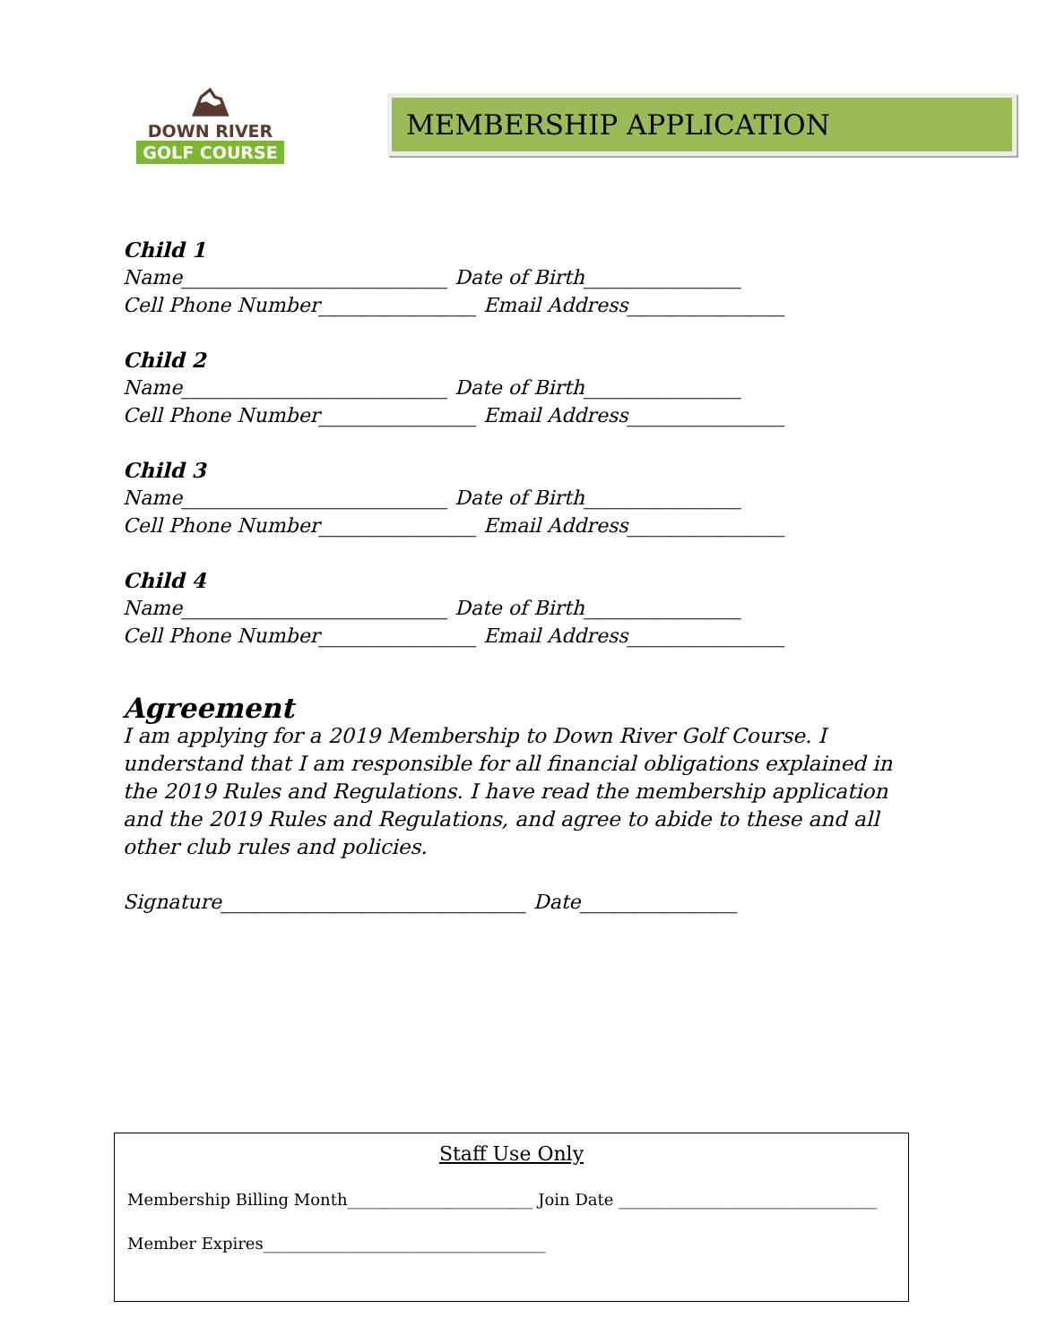⛰
DOWN RIVER
GOLF COURSE
MEMBERSHIP APPLICATION
Child 1
Name___________________________ Date of Birth________________
Cell Phone Number________________ Email Address________________
Child 2
Name___________________________ Date of Birth________________
Cell Phone Number________________ Email Address________________
Child 3
Name___________________________ Date of Birth________________
Cell Phone Number________________ Email Address________________
Child 4
Name___________________________ Date of Birth________________
Cell Phone Number________________ Email Address________________
Agreement
I am applying for a 2019 Membership to Down River Golf Course. I understand that I am responsible for all financial obligations explained in the 2019 Rules and Regulations. I have read the membership application and the 2019 Rules and Regulations, and agree to abide to these and all other club rules and policies.
Signature_______________________________ Date________________
Staff Use Only
Membership Billing Month_______________________ Join Date ________________________________
Member Expires___________________________________